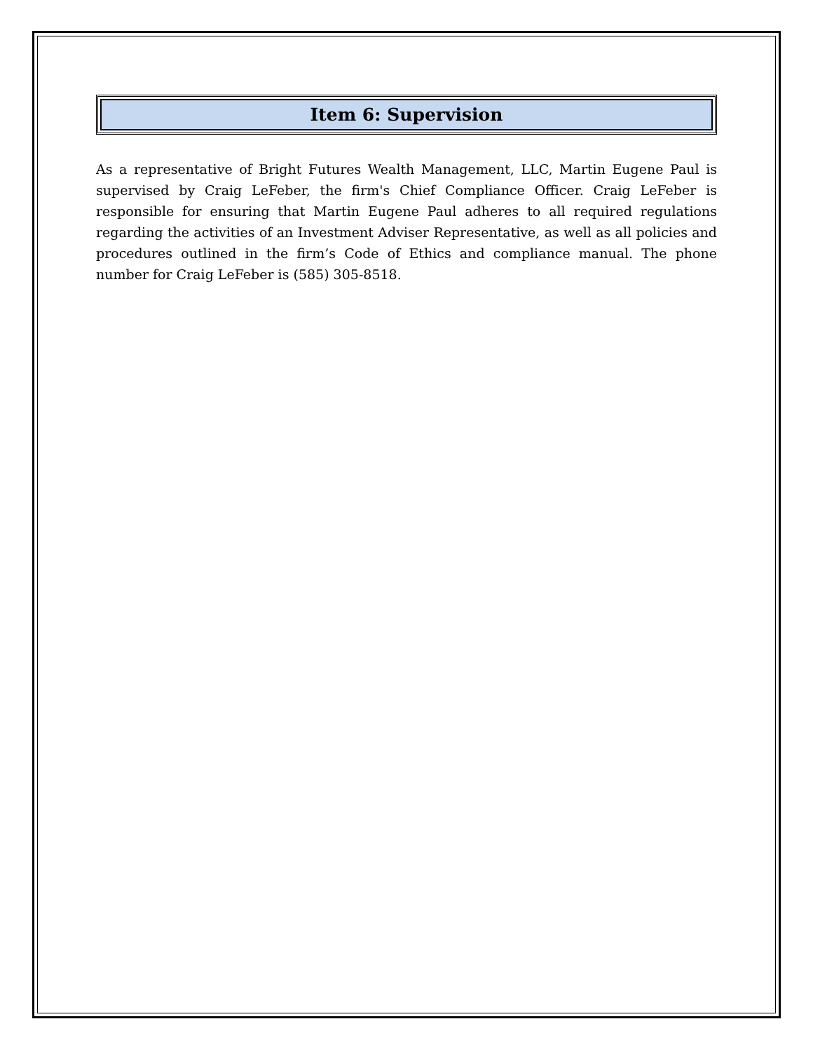Item 6: Supervision
As a representative of Bright Futures Wealth Management, LLC, Martin Eugene Paul is supervised by Craig LeFeber, the firm's Chief Compliance Officer. Craig LeFeber is responsible for ensuring that Martin Eugene Paul adheres to all required regulations regarding the activities of an Investment Adviser Representative, as well as all policies and procedures outlined in the firm’s Code of Ethics and compliance manual. The phone number for Craig LeFeber is (585) 305-8518.